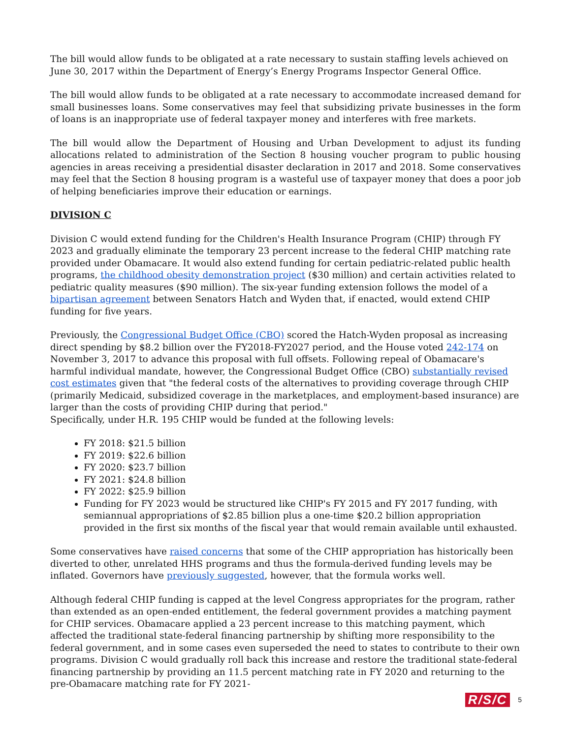The bill would allow funds to be obligated at a rate necessary to sustain staffing levels achieved on June 30, 2017 within the Department of Energy’s Energy Programs Inspector General Office.
The bill would allow funds to be obligated at a rate necessary to accommodate increased demand for small businesses loans. Some conservatives may feel that subsidizing private businesses in the form of loans is an inappropriate use of federal taxpayer money and interferes with free markets.
The bill would allow the Department of Housing and Urban Development to adjust its funding allocations related to administration of the Section 8 housing voucher program to public housing agencies in areas receiving a presidential disaster declaration in 2017 and 2018. Some conservatives may feel that the Section 8 housing program is a wasteful use of taxpayer money that does a poor job of helping beneficiaries improve their education or earnings.
DIVISION C
Division C would extend funding for the Children's Health Insurance Program (CHIP) through FY 2023 and gradually eliminate the temporary 23 percent increase to the federal CHIP matching rate provided under Obamacare. It would also extend funding for certain pediatric-related public health programs, the childhood obesity demonstration project ($30 million) and certain activities related to pediatric quality measures ($90 million). The six-year funding extension follows the model of a bipartisan agreement between Senators Hatch and Wyden that, if enacted, would extend CHIP funding for five years.
Previously, the Congressional Budget Office (CBO) scored the Hatch-Wyden proposal as increasing direct spending by $8.2 billion over the FY2018-FY2027 period, and the House voted 242-174 on November 3, 2017 to advance this proposal with full offsets. Following repeal of Obamacare's harmful individual mandate, however, the Congressional Budget Office (CBO) substantially revised cost estimates given that "the federal costs of the alternatives to providing coverage through CHIP (primarily Medicaid, subsidized coverage in the marketplaces, and employment-based insurance) are larger than the costs of providing CHIP during that period."
Specifically, under H.R. 195 CHIP would be funded at the following levels:
FY 2018: $21.5 billion
FY 2019: $22.6 billion
FY 2020: $23.7 billion
FY 2021: $24.8 billion
FY 2022: $25.9 billion
Funding for FY 2023 would be structured like CHIP's FY 2015 and FY 2017 funding, with semiannual appropriations of $2.85 billion plus a one-time $20.2 billion appropriation provided in the first six months of the fiscal year that would remain available until exhausted.
Some conservatives have raised concerns that some of the CHIP appropriation has historically been diverted to other, unrelated HHS programs and thus the formula-derived funding levels may be inflated. Governors have previously suggested, however, that the formula works well.
Although federal CHIP funding is capped at the level Congress appropriates for the program, rather than extended as an open-ended entitlement, the federal government provides a matching payment for CHIP services. Obamacare applied a 23 percent increase to this matching payment, which affected the traditional state-federal financing partnership by shifting more responsibility to the federal government, and in some cases even superseded the need to states to contribute to their own programs. Division C would gradually roll back this increase and restore the traditional state-federal financing partnership by providing an 11.5 percent matching rate in FY 2020 and returning to the pre-Obamacare matching rate for FY 2021-
R/S/C 5